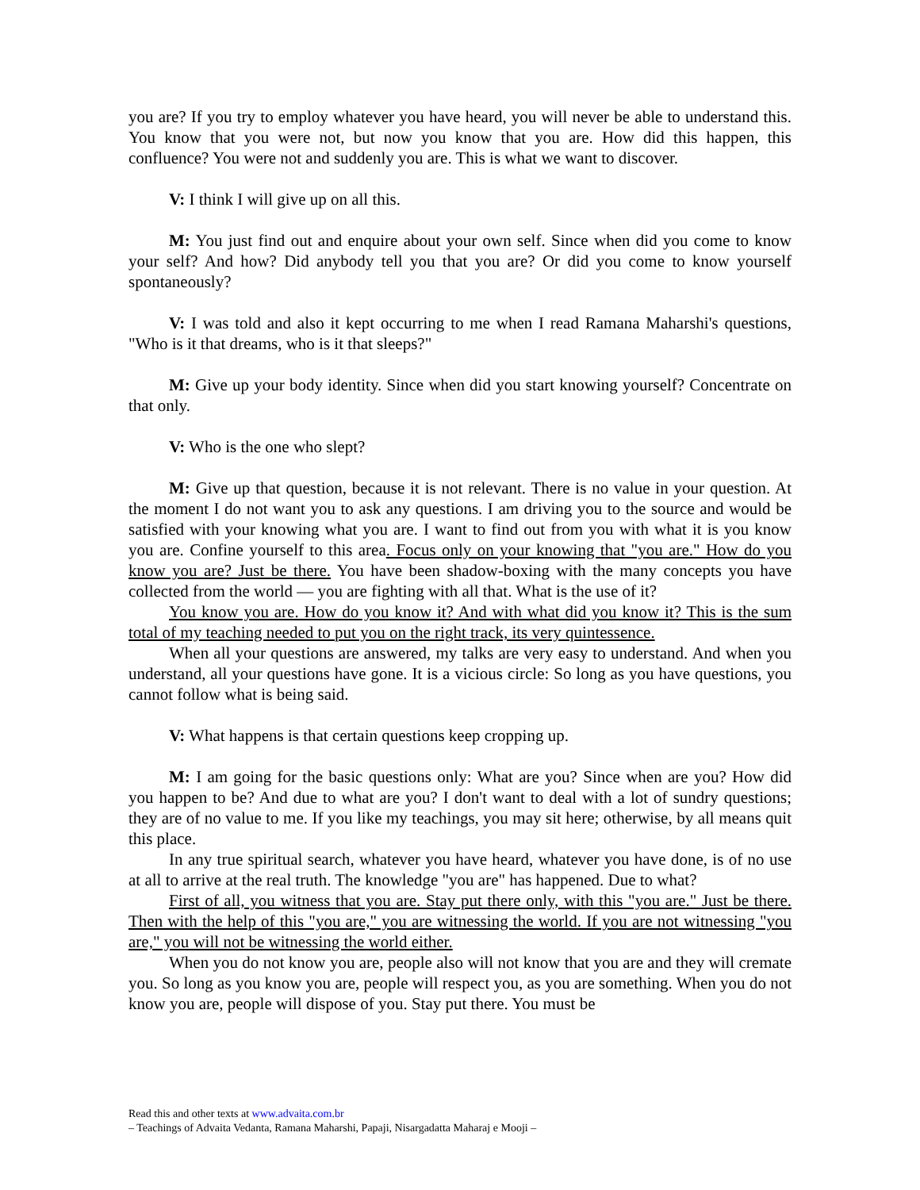you are? If you try to employ whatever you have heard, you will never be able to understand this. You know that you were not, but now you know that you are. How did this happen, this confluence? You were not and suddenly you are. This is what we want to discover.
V: I think I will give up on all this.
M: You just find out and enquire about your own self. Since when did you come to know your self? And how? Did anybody tell you that you are? Or did you come to know yourself spontaneously?
V: I was told and also it kept occurring to me when I read Ramana Maharshi's questions, "Who is it that dreams, who is it that sleeps?"
M: Give up your body identity. Since when did you start knowing yourself? Concentrate on that only.
V: Who is the one who slept?
M: Give up that question, because it is not relevant. There is no value in your question. At the moment I do not want you to ask any questions. I am driving you to the source and would be satisfied with your knowing what you are. I want to find out from you with what it is you know you are. Confine yourself to this area. Focus only on your knowing that "you are." How do you know you are? Just be there. You have been shadow-boxing with the many concepts you have collected from the world — you are fighting with all that. What is the use of it?
You know you are. How do you know it? And with what did you know it? This is the sum total of my teaching needed to put you on the right track, its very quintessence.
When all your questions are answered, my talks are very easy to understand. And when you understand, all your questions have gone. It is a vicious circle: So long as you have questions, you cannot follow what is being said.
V: What happens is that certain questions keep cropping up.
M: I am going for the basic questions only: What are you? Since when are you? How did you happen to be? And due to what are you? I don't want to deal with a lot of sundry questions; they are of no value to me. If you like my teachings, you may sit here; otherwise, by all means quit this place.
In any true spiritual search, whatever you have heard, whatever you have done, is of no use at all to arrive at the real truth. The knowledge "you are" has happened. Due to what?
First of all, you witness that you are. Stay put there only, with this "you are." Just be there. Then with the help of this "you are," you are witnessing the world. If you are not witnessing "you are," you will not be witnessing the world either.
When you do not know you are, people also will not know that you are and they will cremate you. So long as you know you are, people will respect you, as you are something. When you do not know you are, people will dispose of you. Stay put there. You must be
Read this and other texts at www.advaita.com.br
– Teachings of Advaita Vedanta, Ramana Maharshi, Papaji, Nisargadatta Maharaj e Mooji –